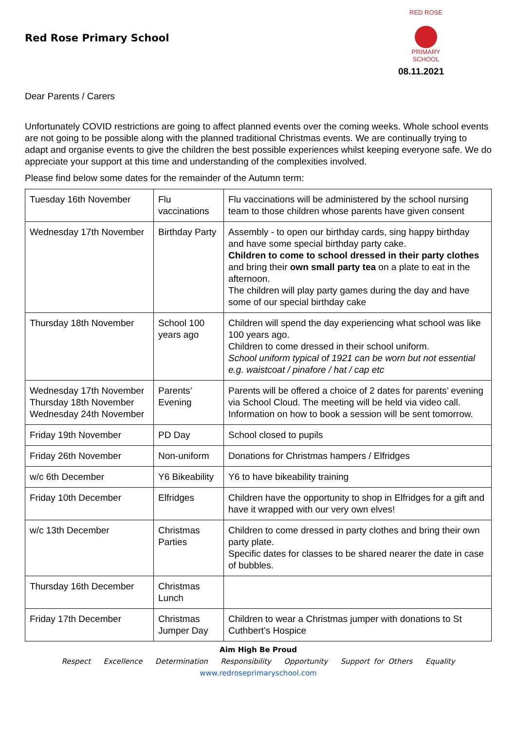Red Rose Primary School
RED ROSE
PRIMARY SCHOOL
08.11.2021
Dear Parents / Carers
Unfortunately COVID restrictions are going to affect planned events over the coming weeks. Whole school events are not going to be possible along with the planned traditional Christmas events. We are continually trying to adapt and organise events to give the children the best possible experiences whilst keeping everyone safe. We do appreciate your support at this time and understanding of the complexities involved.
Please find below some dates for the remainder of the Autumn term:
| Tuesday 16th November | Flu vaccinations | Flu vaccinations will be administered by the school nursing team to those children whose parents have given consent |
| Wednesday 17th November | Birthday Party | Assembly - to open our birthday cards, sing happy birthday and have some special birthday party cake. Children to come to school dressed in their party clothes and bring their own small party tea on a plate to eat in the afternoon. The children will play party games during the day and have some of our special birthday cake |
| Thursday 18th November | School 100 years ago | Children will spend the day experiencing what school was like 100 years ago. Children to come dressed in their school uniform. School uniform typical of 1921 can be worn but not essential e.g. waistcoat / pinafore / hat / cap etc |
| Wednesday 17th November Thursday 18th November Wednesday 24th November | Parents’ Evening | Parents will be offered a choice of 2 dates for parents’ evening via School Cloud. The meeting will be held via video call. Information on how to book a session will be sent tomorrow. |
| Friday 19th November | PD Day | School closed to pupils |
| Friday 26th November | Non-uniform | Donations for Christmas hampers / Elfridges |
| w/c 6th December | Y6 Bikeability | Y6 to have bikeability training |
| Friday 10th December | Elfridges | Children have the opportunity to shop in Elfridges for a gift and have it wrapped with our very own elves! |
| w/c 13th December | Christmas Parties | Children to come dressed in party clothes and bring their own party plate. Specific dates for classes to be shared nearer the date in case of bubbles. |
| Thursday 16th December | Christmas Lunch | |
| Friday 17th December | Christmas Jumper Day | Children to wear a Christmas jumper with donations to St Cuthbert’s Hospice |
Aim High Be Proud
Respect Excellence Determination Responsibility Opportunity Support for Others Equality
www.redroseprimaryschool.com